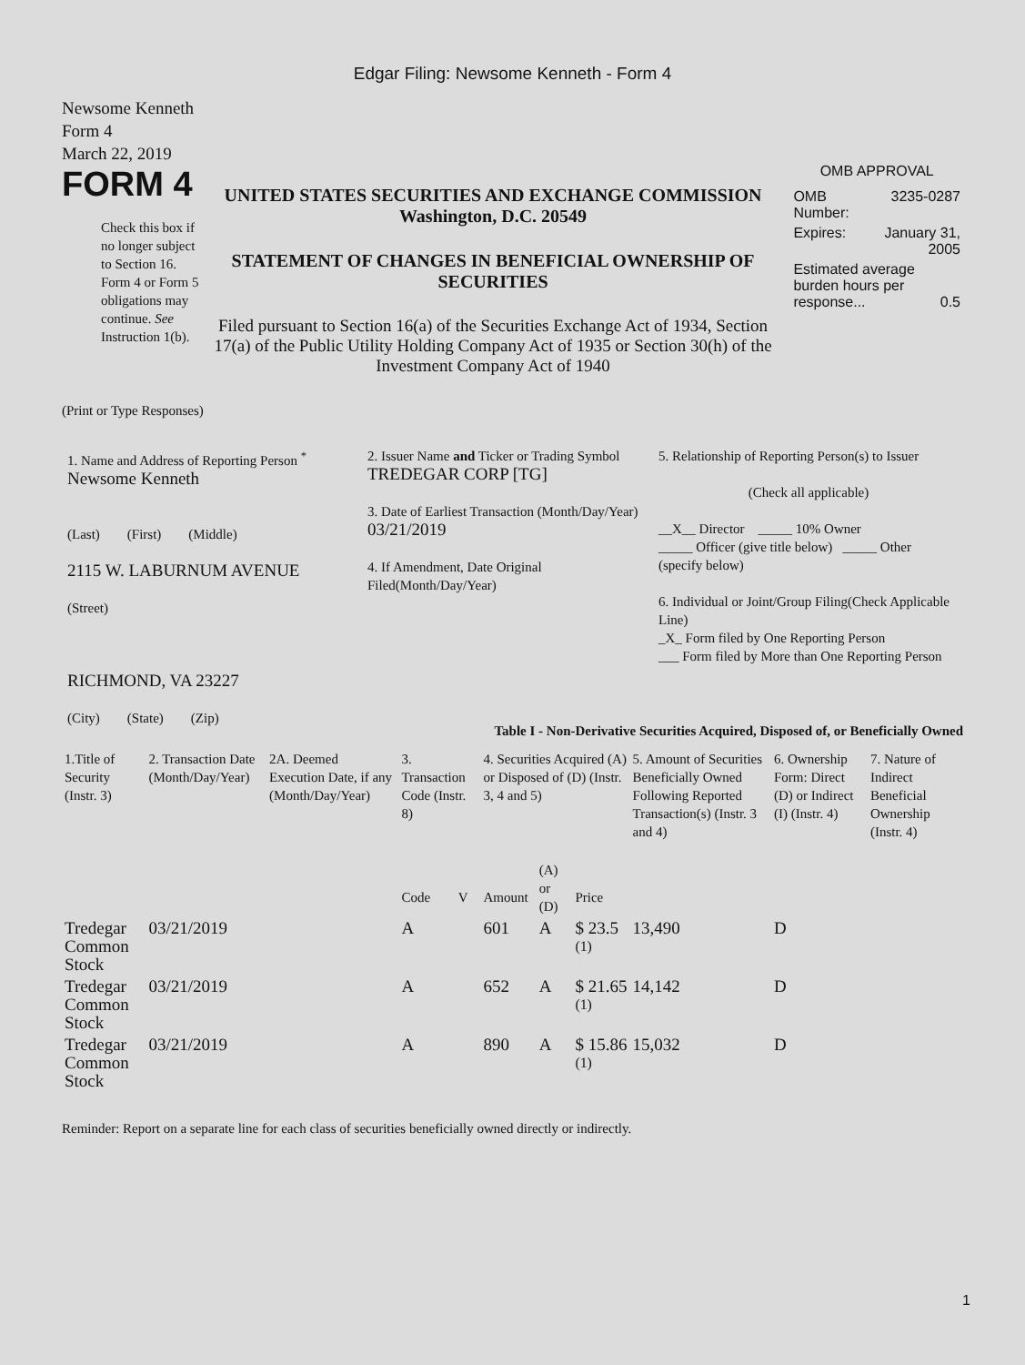Edgar Filing: Newsome Kenneth - Form 4
Newsome Kenneth
Form 4
March 22, 2019
FORM 4
Check this box if no longer subject to Section 16. Form 4 or Form 5 obligations may continue. See Instruction 1(b).
UNITED STATES SECURITIES AND EXCHANGE COMMISSION
Washington, D.C. 20549
STATEMENT OF CHANGES IN BENEFICIAL OWNERSHIP OF SECURITIES
Filed pursuant to Section 16(a) of the Securities Exchange Act of 1934, Section 17(a) of the Public Utility Holding Company Act of 1935 or Section 30(h) of the Investment Company Act of 1940
OMB APPROVAL
| OMB Number: | 3235-0287 |
| Expires: | January 31, 2005 |
| Estimated average burden hours per response... 0.5 | |
(Print or Type Responses)
1. Name and Address of Reporting Person <sup>*</sup>
Newsome Kenneth
(Last) (First) (Middle)
2115 W. LABURNUM AVENUE
(Street)
RICHMOND, VA 23227
(City) (State) (Zip)
2. Issuer Name and Ticker or Trading Symbol
TREDEGAR CORP [TG]
3. Date of Earliest Transaction (Month/Day/Year)
03/21/2019
4. If Amendment, Date Original Filed(Month/Day/Year)
5. Relationship of Reporting Person(s) to Issuer
(Check all applicable)
__X__ Director _____ 10% Owner
_____ Officer (give title below) _____ Other (specify below)
6. Individual or Joint/Group Filing(Check Applicable Line)
_X_ Form filed by One Reporting Person
___ Form filed by More than One Reporting Person
Table I - Non-Derivative Securities Acquired, Disposed of, or Beneficially Owned
| 1.Title of Security (Instr. 3) | 2. Transaction Date (Month/Day/Year) | 2A. Deemed Execution Date, if any (Month/Day/Year) | 3. Transaction Code (Instr. 8) | | 4. Securities Acquired (A) or Disposed of (D) (Instr. 3, 4 and 5) | | | 5. Amount of Securities Beneficially Owned Following Reported Transaction(s) (Instr. 3 and 4) | 6. Ownership Form: Direct (D) or Indirect (I) (Instr. 4) | 7. Nature of Indirect Beneficial Ownership (Instr. 4) |
| --- | --- | --- | --- | --- | --- | --- | --- | --- | --- | --- |
| | | | Code | V | Amount | (A) or (D) | Price | | | |
| Tredegar Common Stock | 03/21/2019 | | A | | 601 | A | $ 23.5 <sup>(1)</sup> | 13,490 | D | |
| Tredegar Common Stock | 03/21/2019 | | A | | 652 | A | $ 21.65 <sup>(1)</sup> | 14,142 | D | |
| Tredegar Common Stock | 03/21/2019 | | A | | 890 | A | $ 15.86 <sup>(1)</sup> | 15,032 | D | |
Reminder: Report on a separate line for each class of securities beneficially owned directly or indirectly.
1